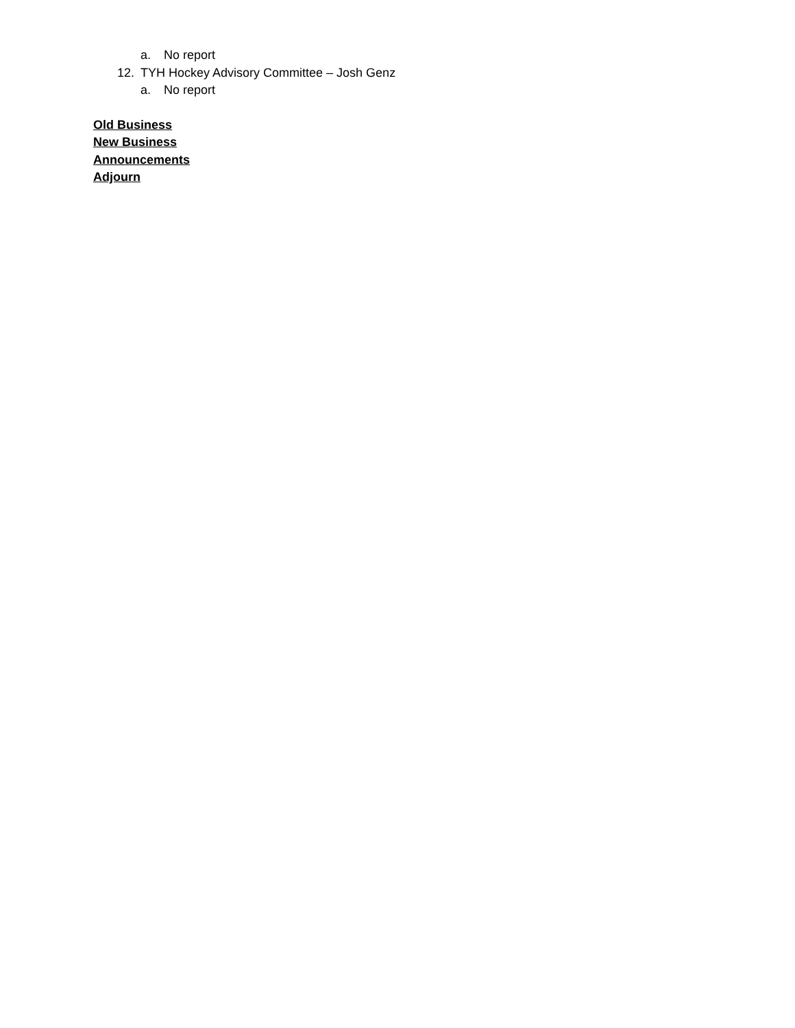a. No report
12. TYH Hockey Advisory Committee – Josh Genz
a. No report
Old Business
New Business
Announcements
Adjourn